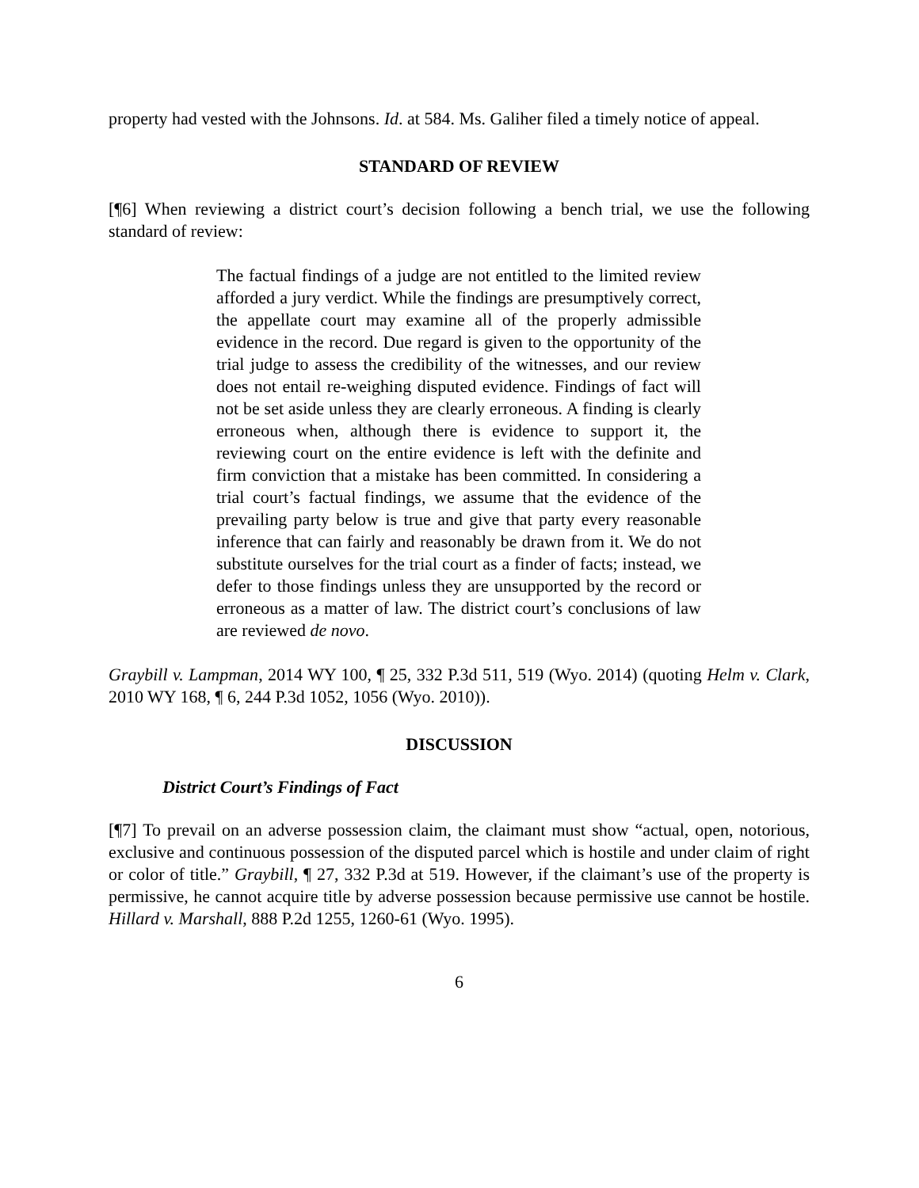property had vested with the Johnsons. Id. at 584. Ms. Galiher filed a timely notice of appeal.
STANDARD OF REVIEW
[¶6] When reviewing a district court’s decision following a bench trial, we use the following standard of review:
The factual findings of a judge are not entitled to the limited review afforded a jury verdict. While the findings are presumptively correct, the appellate court may examine all of the properly admissible evidence in the record. Due regard is given to the opportunity of the trial judge to assess the credibility of the witnesses, and our review does not entail re-weighing disputed evidence. Findings of fact will not be set aside unless they are clearly erroneous. A finding is clearly erroneous when, although there is evidence to support it, the reviewing court on the entire evidence is left with the definite and firm conviction that a mistake has been committed. In considering a trial court’s factual findings, we assume that the evidence of the prevailing party below is true and give that party every reasonable inference that can fairly and reasonably be drawn from it. We do not substitute ourselves for the trial court as a finder of facts; instead, we defer to those findings unless they are unsupported by the record or erroneous as a matter of law. The district court’s conclusions of law are reviewed de novo.
Graybill v. Lampman, 2014 WY 100, ¶ 25, 332 P.3d 511, 519 (Wyo. 2014) (quoting Helm v. Clark, 2010 WY 168, ¶ 6, 244 P.3d 1052, 1056 (Wyo. 2010)).
DISCUSSION
District Court’s Findings of Fact
[¶7] To prevail on an adverse possession claim, the claimant must show “actual, open, notorious, exclusive and continuous possession of the disputed parcel which is hostile and under claim of right or color of title.” Graybill, ¶ 27, 332 P.3d at 519. However, if the claimant’s use of the property is permissive, he cannot acquire title by adverse possession because permissive use cannot be hostile. Hillard v. Marshall, 888 P.2d 1255, 1260-61 (Wyo. 1995).
6